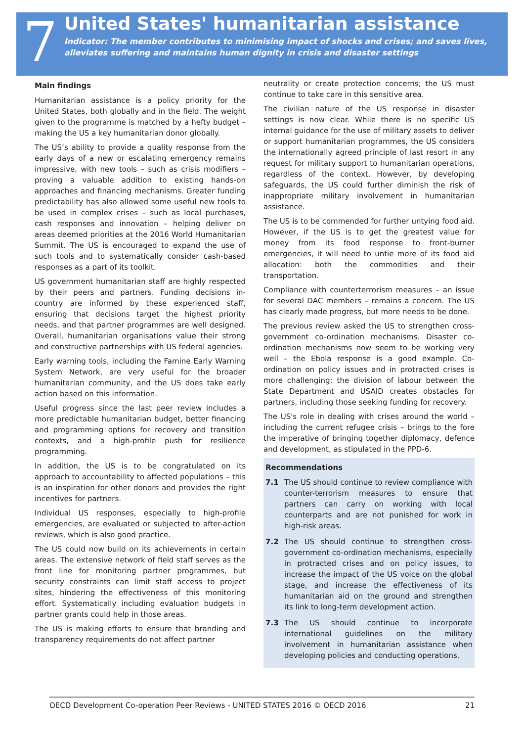7
United States' humanitarian assistance
Indicator: The member contributes to minimising impact of shocks and crises; and saves lives, alleviates suffering and maintains human dignity in crisis and disaster settings
Main findings
Humanitarian assistance is a policy priority for the United States, both globally and in the field. The weight given to the programme is matched by a hefty budget – making the US a key humanitarian donor globally.
The US’s ability to provide a quality response from the early days of a new or escalating emergency remains impressive, with new tools – such as crisis modifiers – proving a valuable addition to existing hands-on approaches and financing mechanisms. Greater funding predictability has also allowed some useful new tools to be used in complex crises – such as local purchases, cash responses and innovation – helping deliver on areas deemed priorities at the 2016 World Humanitarian Summit. The US is encouraged to expand the use of such tools and to systematically consider cash-based responses as a part of its toolkit.
US government humanitarian staff are highly respected by their peers and partners. Funding decisions in-country are informed by these experienced staff, ensuring that decisions target the highest priority needs, and that partner programmes are well designed. Overall, humanitarian organisations value their strong and constructive partnerships with US federal agencies.
Early warning tools, including the Famine Early Warning System Network, are very useful for the broader humanitarian community, and the US does take early action based on this information.
Useful progress since the last peer review includes a more predictable humanitarian budget, better financing and programming options for recovery and transition contexts, and a high-profile push for resilience programming.
In addition, the US is to be congratulated on its approach to accountability to affected populations – this is an inspiration for other donors and provides the right incentives for partners.
Individual US responses, especially to high-profile emergencies, are evaluated or subjected to after-action reviews, which is also good practice.
The US could now build on its achievements in certain areas. The extensive network of field staff serves as the front line for monitoring partner programmes, but security constraints can limit staff access to project sites, hindering the effectiveness of this monitoring effort. Systematically including evaluation budgets in partner grants could help in those areas.
The US is making efforts to ensure that branding and transparency requirements do not affect partner
neutrality or create protection concerns; the US must continue to take care in this sensitive area.
The civilian nature of the US response in disaster settings is now clear. While there is no specific US internal guidance for the use of military assets to deliver or support humanitarian programmes, the US considers the internationally agreed principle of last resort in any request for military support to humanitarian operations, regardless of the context. However, by developing safeguards, the US could further diminish the risk of inappropriate military involvement in humanitarian assistance.
The US is to be commended for further untying food aid. However, if the US is to get the greatest value for money from its food response to front-burner emergencies, it will need to untie more of its food aid allocation: both the commodities and their transportation.
Compliance with counterterrorism measures – an issue for several DAC members – remains a concern. The US has clearly made progress, but more needs to be done.
The previous review asked the US to strengthen cross-government co-ordination mechanisms. Disaster co-ordination mechanisms now seem to be working very well – the Ebola response is a good example. Co-ordination on policy issues and in protracted crises is more challenging; the division of labour between the State Department and USAID creates obstacles for partners, including those seeking funding for recovery.
The US's role in dealing with crises around the world – including the current refugee crisis – brings to the fore the imperative of bringing together diplomacy, defence and development, as stipulated in the PPD-6.
Recommendations
7.1 The US should continue to review compliance with counter-terrorism measures to ensure that partners can carry on working with local counterparts and are not punished for work in high-risk areas.
7.2 The US should continue to strengthen cross-government co-ordination mechanisms, especially in protracted crises and on policy issues, to increase the impact of the US voice on the global stage, and increase the effectiveness of its humanitarian aid on the ground and strengthen its link to long-term development action.
7.3 The US should continue to incorporate international guidelines on the military involvement in humanitarian assistance when developing policies and conducting operations.
OECD Development Co-operation Peer Reviews - UNITED STATES 2016 © OECD 2016 21